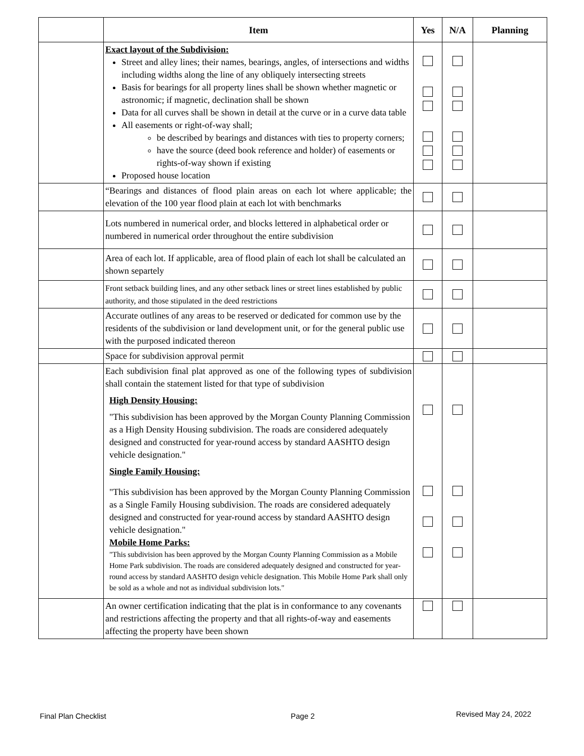| | Item | Yes | N/A | Planning |
| --- | --- | --- | --- | --- |
| | Exact layout of the Subdivision: Street and alley lines; their names, bearings, angles, of intersections and widths including widths along the line of any obliquely intersecting streets Basis for bearings for all property lines shall be shown whether magnetic or astronomic; if magnetic, declination shall be shown Data for all curves shall be shown in detail at the curve or in a curve data table All easements or right-of-way shall; be described by bearings and distances with ties to property corners; have the source (deed book reference and holder) of easements or rights-of-way shown if existing Proposed house location | | | |
| | “Bearings and distances of flood plain areas on each lot where applicable; the elevation of the 100 year flood plain at each lot with benchmarks | | | |
| | Lots numbered in numerical order, and blocks lettered in alphabetical order or numbered in numerical order throughout the entire subdivision | | | |
| | Area of each lot. If applicable, area of flood plain of each lot shall be calculated an shown separtely | | | |
| | Front setback building lines, and any other setback lines or street lines established by public authority, and those stipulated in the deed restrictions | | | |
| | Accurate outlines of any areas to be reserved or dedicated for common use by the residents of the subdivision or land development unit, or for the general public use with the purposed indicated thereon | | | |
| | Space for subdivision approval permit | | | |
| | Each subdivision final plat approved as one of the following types of subdivision shall contain the statement listed for that type of subdivision High Density Housing: "This subdivision has been approved by the Morgan County Planning Commission as a High Density Housing subdivision. The roads are considered adequately designed and constructed for year-round access by standard AASHTO design vehicle designation." Single Family Housing: "This subdivision has been approved by the Morgan County Planning Commission as a Single Family Housing subdivision. The roads are considered adequately designed and constructed for year-round access by standard AASHTO design vehicle designation." Mobile Home Parks: "This subdivision has been approved by the Morgan County Planning Commission as a Mobile Home Park subdivision. The roads are considered adequately designed and constructed for year-round access by standard AASHTO design vehicle designation. This Mobile Home Park shall only be sold as a whole and not as individual subdivision lots." | | | |
| | An owner certification indicating that the plat is in conformance to any covenants and restrictions affecting the property and that all rights-of-way and easements affecting the property have been shown | | | |
Final Plan Checklist Page 2 Revised May 24, 2022